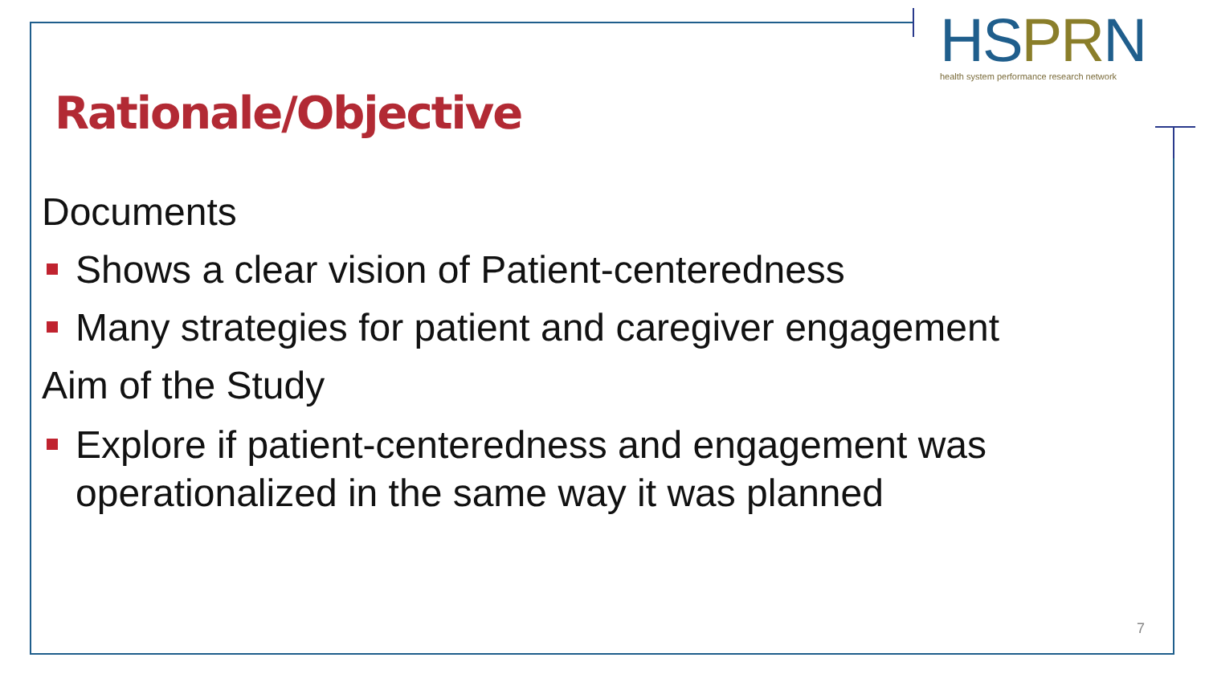HSPRN
health system performance research network
Rationale/Objective
Documents
Shows a clear vision of Patient-centeredness
Many strategies for patient and caregiver engagement
Aim of the Study
Explore if patient-centeredness and engagement was operationalized in the same way it was planned
7